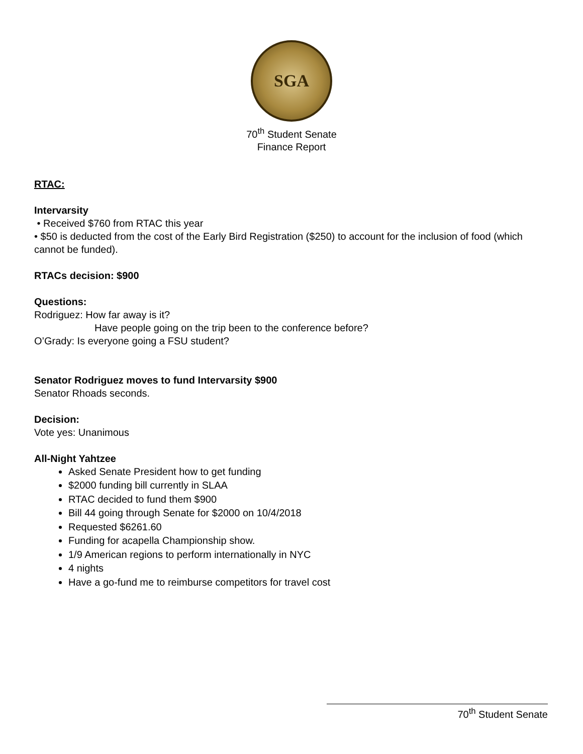SGA
70<sup>th</sup> Student Senate
Finance Report
RTAC:
Intervarsity
• Received $760 from RTAC this year
• $50 is deducted from the cost of the Early Bird Registration ($250) to account for the inclusion of food (which cannot be funded).
RTACs decision: $900
Questions:
Rodriguez: How far away is it?
Have people going on the trip been to the conference before?
O’Grady: Is everyone going a FSU student?
Senator Rodriguez moves to fund Intervarsity $900
Senator Rhoads seconds.
Decision:
Vote yes: Unanimous
All-Night Yahtzee
Asked Senate President how to get funding
$2000 funding bill currently in SLAA
RTAC decided to fund them $900
Bill 44 going through Senate for $2000 on 10/4/2018
Requested $6261.60
Funding for acapella Championship show.
1/9 American regions to perform internationally in NYC
4 nights
Have a go-fund me to reimburse competitors for travel cost
70<sup>th</sup> Student Senate